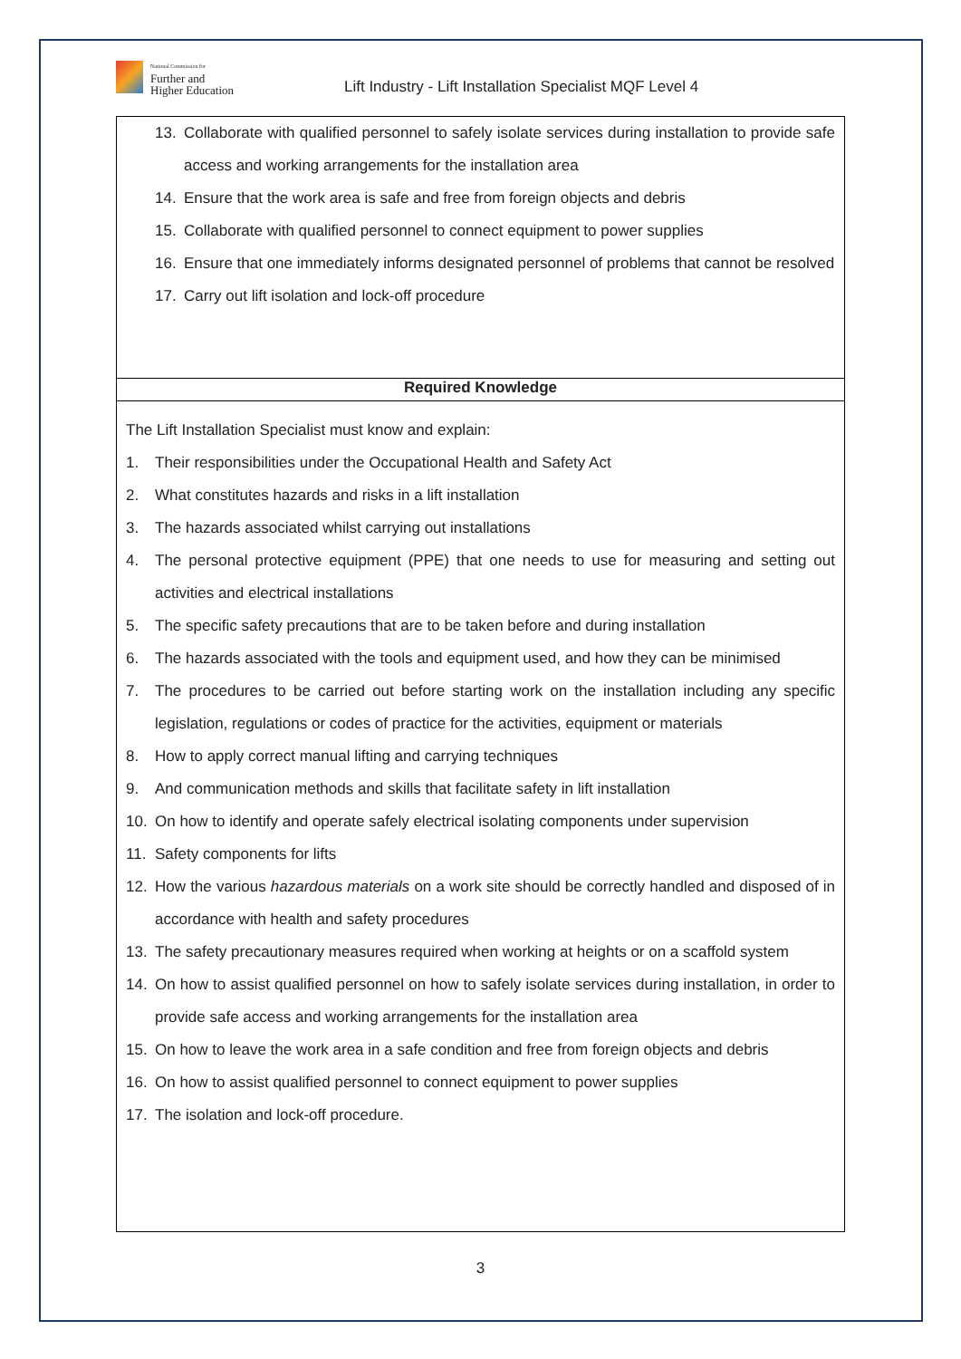National Commission for
Further and
Higher Education
Lift Industry - Lift Installation Specialist MQF Level 4
| 13. Collaborate with qualified personnel to safely isolate services during installation to provide safe access and working arrangements for the installation area 14. Ensure that the work area is safe and free from foreign objects and debris 15. Collaborate with qualified personnel to connect equipment to power supplies 16. Ensure that one immediately informs designated personnel of problems that cannot be resolved 17. Carry out lift isolation and lock-off procedure |
| Required Knowledge |
| The Lift Installation Specialist must know and explain: 1. Their responsibilities under the Occupational Health and Safety Act 2. What constitutes hazards and risks in a lift installation 3. The hazards associated whilst carrying out installations 4. The personal protective equipment (PPE) that one needs to use for measuring and setting out activities and electrical installations 5. The specific safety precautions that are to be taken before and during installation 6. The hazards associated with the tools and equipment used, and how they can be minimised 7. The procedures to be carried out before starting work on the installation including any specific legislation, regulations or codes of practice for the activities, equipment or materials 8. How to apply correct manual lifting and carrying techniques 9. And communication methods and skills that facilitate safety in lift installation 10. On how to identify and operate safely electrical isolating components under supervision 11. Safety components for lifts 12. How the various hazardous materials on a work site should be correctly handled and disposed of in accordance with health and safety procedures 13. The safety precautionary measures required when working at heights or on a scaffold system 14. On how to assist qualified personnel on how to safely isolate services during installation, in order to provide safe access and working arrangements for the installation area 15. On how to leave the work area in a safe condition and free from foreign objects and debris 16. On how to assist qualified personnel to connect equipment to power supplies 17. The isolation and lock-off procedure. |
3